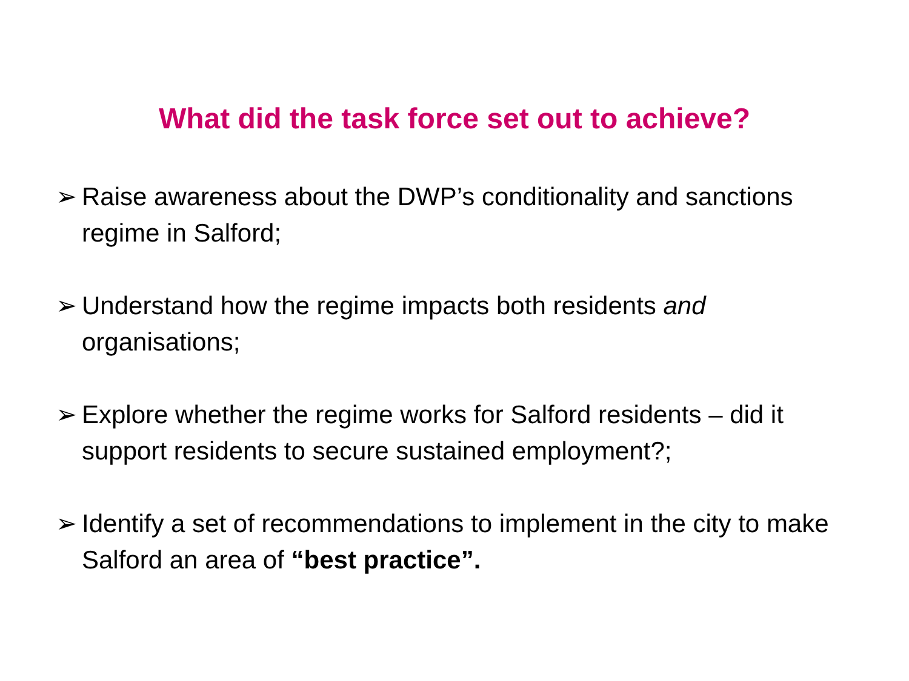What did the task force set out to achieve?
➢ Raise awareness about the DWP’s conditionality and sanctions regime in Salford;
➢ Understand how the regime impacts both residents and organisations;
➢ Explore whether the regime works for Salford residents – did it support residents to secure sustained employment?;
➢ Identify a set of recommendations to implement in the city to make Salford an area of “best practice”.